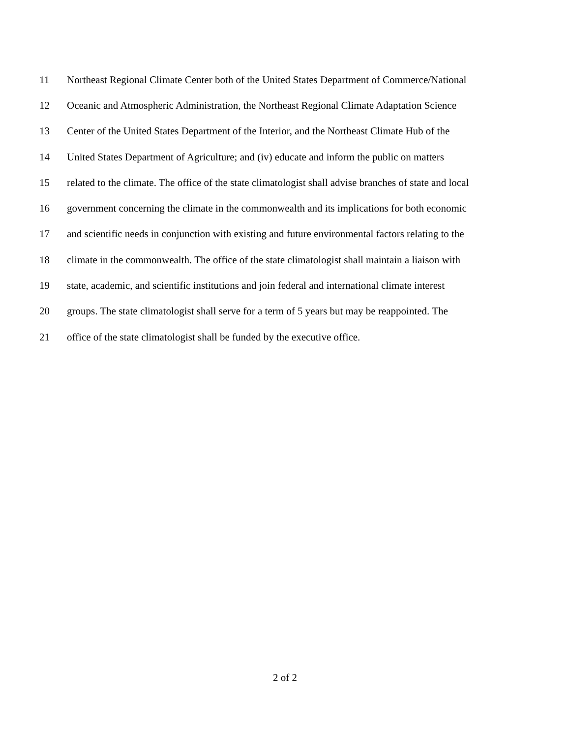11 Northeast Regional Climate Center both of the United States Department of Commerce/National
12 Oceanic and Atmospheric Administration, the Northeast Regional Climate Adaptation Science
13 Center of the United States Department of the Interior, and the Northeast Climate Hub of the
14 United States Department of Agriculture; and (iv) educate and inform the public on matters
15 related to the climate. The office of the state climatologist shall advise branches of state and local
16 government concerning the climate in the commonwealth and its implications for both economic
17 and scientific needs in conjunction with existing and future environmental factors relating to the
18 climate in the commonwealth. The office of the state climatologist shall maintain a liaison with
19 state, academic, and scientific institutions and join federal and international climate interest
20 groups. The state climatologist shall serve for a term of 5 years but may be reappointed. The
21 office of the state climatologist shall be funded by the executive office.
2 of 2